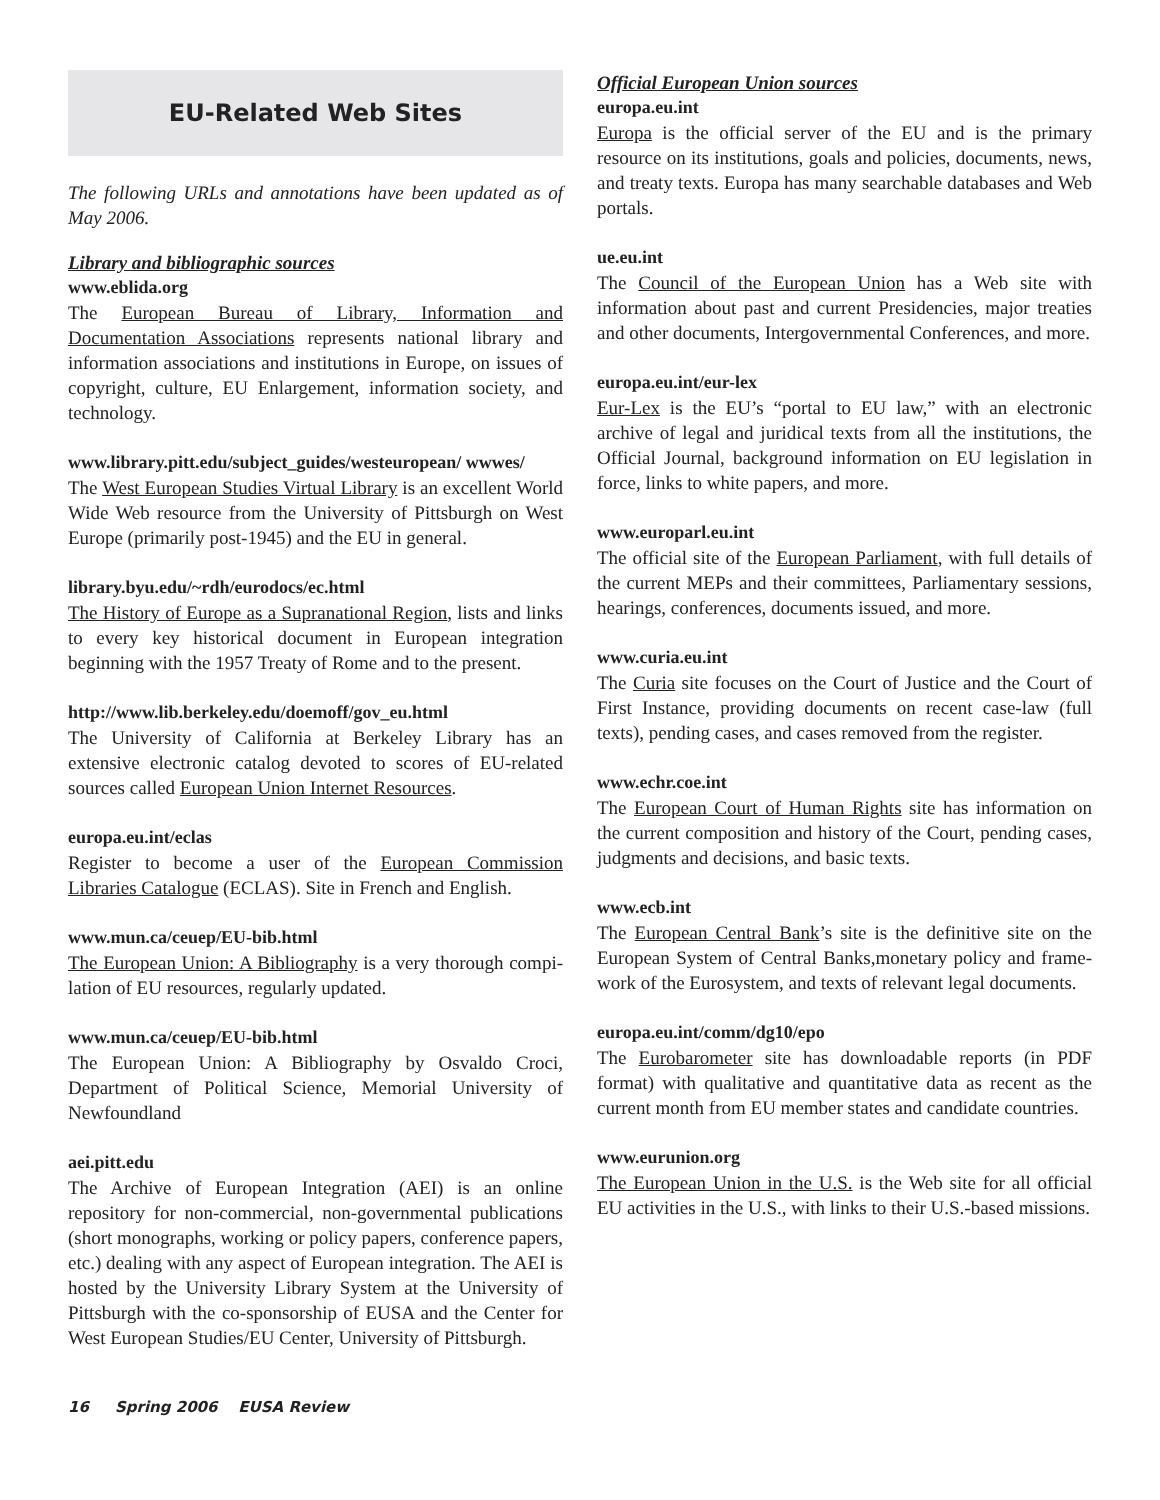EU-Related Web Sites
The following URLs and annotations have been updated as of May 2006.
Library and bibliographic sources
www.eblida.org
The European Bureau of Library, Information and Documentation Associations represents national library and information associations and institutions in Europe, on issues of copyright, culture, EU Enlargement, information society, and technology.
www.library.pitt.edu/subject_guides/westeuropean/ wwwes/
The West European Studies Virtual Library is an excellent World Wide Web resource from the University of Pittsburgh on West Europe (primarily post-1945) and the EU in general.
library.byu.edu/~rdh/eurodocs/ec.html
The History of Europe as a Supranational Region, lists and links to every key historical document in European integration beginning with the 1957 Treaty of Rome and to the present.
http://www.lib.berkeley.edu/doemoff/gov_eu.html
The University of California at Berkeley Library has an extensive electronic catalog devoted to scores of EU-related sources called European Union Internet Resources.
europa.eu.int/eclas
Register to become a user of the European Commission Libraries Catalogue (ECLAS). Site in French and English.
www.mun.ca/ceuep/EU-bib.html
The European Union: A Bibliography is a very thorough compi-lation of EU resources, regularly updated.
www.mun.ca/ceuep/EU-bib.html
The European Union: A Bibliography by Osvaldo Croci, Department of Political Science, Memorial University of Newfoundland
aei.pitt.edu
The Archive of European Integration (AEI) is an online repository for non-commercial, non-governmental publications (short monographs, working or policy papers, conference papers, etc.) dealing with any aspect of European integration. The AEI is hosted by the University Library System at the University of Pittsburgh with the co-sponsorship of EUSA and the Center for West European Studies/EU Center, University of Pittsburgh.
Official European Union sources
europa.eu.int
Europa is the official server of the EU and is the primary resource on its institutions, goals and policies, documents, news, and treaty texts. Europa has many searchable databases and Web portals.
ue.eu.int
The Council of the European Union has a Web site with information about past and current Presidencies, major treaties and other documents, Intergovernmental Conferences, and more.
europa.eu.int/eur-lex
Eur-Lex is the EU’s “portal to EU law,” with an electronic archive of legal and juridical texts from all the institutions, the Official Journal, background information on EU legislation in force, links to white papers, and more.
www.europarl.eu.int
The official site of the European Parliament, with full details of the current MEPs and their committees, Parliamentary sessions, hearings, conferences, documents issued, and more.
www.curia.eu.int
The Curia site focuses on the Court of Justice and the Court of First Instance, providing documents on recent case-law (full texts), pending cases, and cases removed from the register.
www.echr.coe.int
The European Court of Human Rights site has information on the current composition and history of the Court, pending cases, judgments and decisions, and basic texts.
www.ecb.int
The European Central Bank’s site is the definitive site on the European System of Central Banks,monetary policy and frame-work of the Eurosystem, and texts of relevant legal documents.
europa.eu.int/comm/dg10/epo
The Eurobarometer site has downloadable reports (in PDF format) with qualitative and quantitative data as recent as the current month from EU member states and candidate countries.
www.eurunion.org
The European Union in the U.S. is the Web site for all official EU activities in the U.S., with links to their U.S.-based missions.
16 Spring 2006 EUSA Review